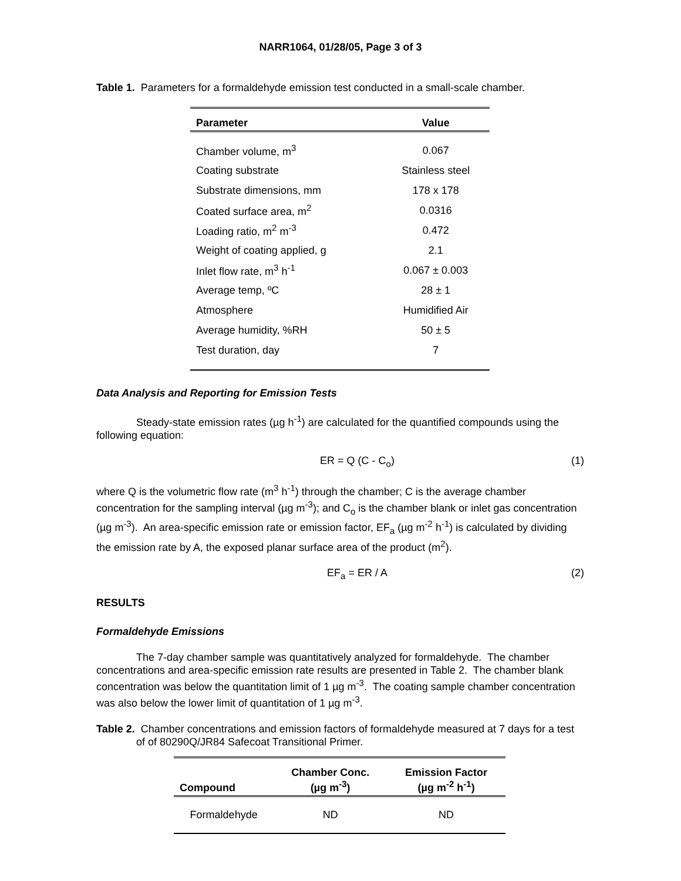NARR1064, 01/28/05, Page 3 of 3
Table 1. Parameters for a formaldehyde emission test conducted in a small-scale chamber.
| Parameter | Value |
| --- | --- |
| Chamber volume, m<sup>3</sup> | 0.067 |
| Coating substrate | Stainless steel |
| Substrate dimensions, mm | 178 x 178 |
| Coated surface area, m<sup>2</sup> | 0.0316 |
| Loading ratio, m<sup>2</sup> m<sup>-3</sup> | 0.472 |
| Weight of coating applied, g | 2.1 |
| Inlet flow rate, m<sup>3</sup> h<sup>-1</sup> | 0.067 ± 0.003 |
| Average temp, ºC | 28 ± 1 |
| Atmosphere | Humidified Air |
| Average humidity, %RH | 50 ± 5 |
| Test duration, day | 7 |
Data Analysis and Reporting for Emission Tests
Steady-state emission rates (µg h<sup>-1</sup>) are calculated for the quantified compounds using the following equation:
ER = Q (C - C<sub>o</sub>) (1)
where Q is the volumetric flow rate (m<sup>3</sup> h<sup>-1</sup>) through the chamber; C is the average chamber concentration for the sampling interval (µg m<sup>-3</sup>); and C<sub>o</sub> is the chamber blank or inlet gas concentration (µg m<sup>-3</sup>). An area-specific emission rate or emission factor, EF<sub>a</sub> (µg m<sup>-2</sup> h<sup>-1</sup>) is calculated by dividing the emission rate by A, the exposed planar surface area of the product (m<sup>2</sup>).
EF<sub>a</sub> = ER / A (2)
RESULTS
Formaldehyde Emissions
The 7-day chamber sample was quantitatively analyzed for formaldehyde. The chamber concentrations and area-specific emission rate results are presented in Table 2. The chamber blank concentration was below the quantitation limit of 1 µg m<sup>-3</sup>. The coating sample chamber concentration was also below the lower limit of quantitation of 1 µg m<sup>-3</sup>.
Table 2. Chamber concentrations and emission factors of formaldehyde measured at 7 days for a test of of 80290Q/JR84 Safecoat Transitional Primer.
| Compound | Chamber Conc. (µg m<sup>-3</sup>) | Emission Factor (µg m<sup>-2</sup> h<sup>-1</sup>) |
| --- | --- | --- |
| Formaldehyde | ND | ND |